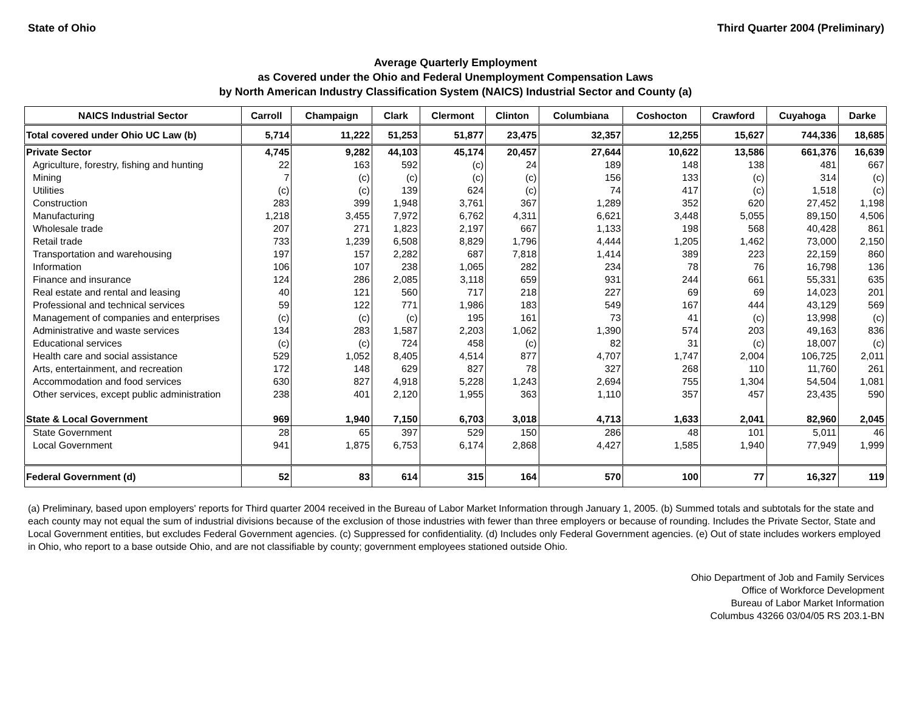State of Ohio Third Quarter 2004 (Preliminary)
Average Quarterly Employment
as Covered under the Ohio and Federal Unemployment Compensation Laws
by North American Industry Classification System (NAICS) Industrial Sector and County (a)
| NAICS Industrial Sector | Carroll | Champaign | Clark | Clermont | Clinton | Columbiana | Coshocton | Crawford | Cuyahoga | Darke |
| --- | --- | --- | --- | --- | --- | --- | --- | --- | --- | --- |
| Total covered under Ohio UC Law (b) | 5,714 | 11,222 | 51,253 | 51,877 | 23,475 | 32,357 | 12,255 | 15,627 | 744,336 | 18,685 |
| Private Sector | 4,745 | 9,282 | 44,103 | 45,174 | 20,457 | 27,644 | 10,622 | 13,586 | 661,376 | 16,639 |
| Agriculture, forestry, fishing and hunting | 22 | 163 | 592 | (c) | 24 | 189 | 148 | 138 | 481 | 667 |
| Mining | 7 | (c) | (c) | (c) | (c) | 156 | 133 | (c) | 314 | (c) |
| Utilities | (c) | (c) | 139 | 624 | (c) | 74 | 417 | (c) | 1,518 | (c) |
| Construction | 283 | 399 | 1,948 | 3,761 | 367 | 1,289 | 352 | 620 | 27,452 | 1,198 |
| Manufacturing | 1,218 | 3,455 | 7,972 | 6,762 | 4,311 | 6,621 | 3,448 | 5,055 | 89,150 | 4,506 |
| Wholesale trade | 207 | 271 | 1,823 | 2,197 | 667 | 1,133 | 198 | 568 | 40,428 | 861 |
| Retail trade | 733 | 1,239 | 6,508 | 8,829 | 1,796 | 4,444 | 1,205 | 1,462 | 73,000 | 2,150 |
| Transportation and warehousing | 197 | 157 | 2,282 | 687 | 7,818 | 1,414 | 389 | 223 | 22,159 | 860 |
| Information | 106 | 107 | 238 | 1,065 | 282 | 234 | 78 | 76 | 16,798 | 136 |
| Finance and insurance | 124 | 286 | 2,085 | 3,118 | 659 | 931 | 244 | 661 | 55,331 | 635 |
| Real estate and rental and leasing | 40 | 121 | 560 | 717 | 218 | 227 | 69 | 69 | 14,023 | 201 |
| Professional and technical services | 59 | 122 | 771 | 1,986 | 183 | 549 | 167 | 444 | 43,129 | 569 |
| Management of companies and enterprises | (c) | (c) | (c) | 195 | 161 | 73 | 41 | (c) | 13,998 | (c) |
| Administrative and waste services | 134 | 283 | 1,587 | 2,203 | 1,062 | 1,390 | 574 | 203 | 49,163 | 836 |
| Educational services | (c) | (c) | 724 | 458 | (c) | 82 | 31 | (c) | 18,007 | (c) |
| Health care and social assistance | 529 | 1,052 | 8,405 | 4,514 | 877 | 4,707 | 1,747 | 2,004 | 106,725 | 2,011 |
| Arts, entertainment, and recreation | 172 | 148 | 629 | 827 | 78 | 327 | 268 | 110 | 11,760 | 261 |
| Accommodation and food services | 630 | 827 | 4,918 | 5,228 | 1,243 | 2,694 | 755 | 1,304 | 54,504 | 1,081 |
| Other services, except public administration | 238 | 401 | 2,120 | 1,955 | 363 | 1,110 | 357 | 457 | 23,435 | 590 |
| State & Local Government | 969 | 1,940 | 7,150 | 6,703 | 3,018 | 4,713 | 1,633 | 2,041 | 82,960 | 2,045 |
| State Government | 28 | 65 | 397 | 529 | 150 | 286 | 48 | 101 | 5,011 | 46 |
| Local Government | 941 | 1,875 | 6,753 | 6,174 | 2,868 | 4,427 | 1,585 | 1,940 | 77,949 | 1,999 |
| Federal Government (d) | 52 | 83 | 614 | 315 | 164 | 570 | 100 | 77 | 16,327 | 119 |
(a) Preliminary, based upon employers' reports for Third quarter 2004 received in the Bureau of Labor Market Information through January 1, 2005. (b) Summed totals and subtotals for the state and each county may not equal the sum of industrial divisions because of the exclusion of those industries with fewer than three employers or because of rounding. Includes the Private Sector, State and Local Government entities, but excludes Federal Government agencies. (c) Suppressed for confidentiality. (d) Includes only Federal Government agencies. (e) Out of state includes workers employed in Ohio, who report to a base outside Ohio, and are not classifiable by county; government employees stationed outside Ohio.
Ohio Department of Job and Family Services
Office of Workforce Development
Bureau of Labor Market Information
Columbus 43266 03/04/05 RS 203.1-BN